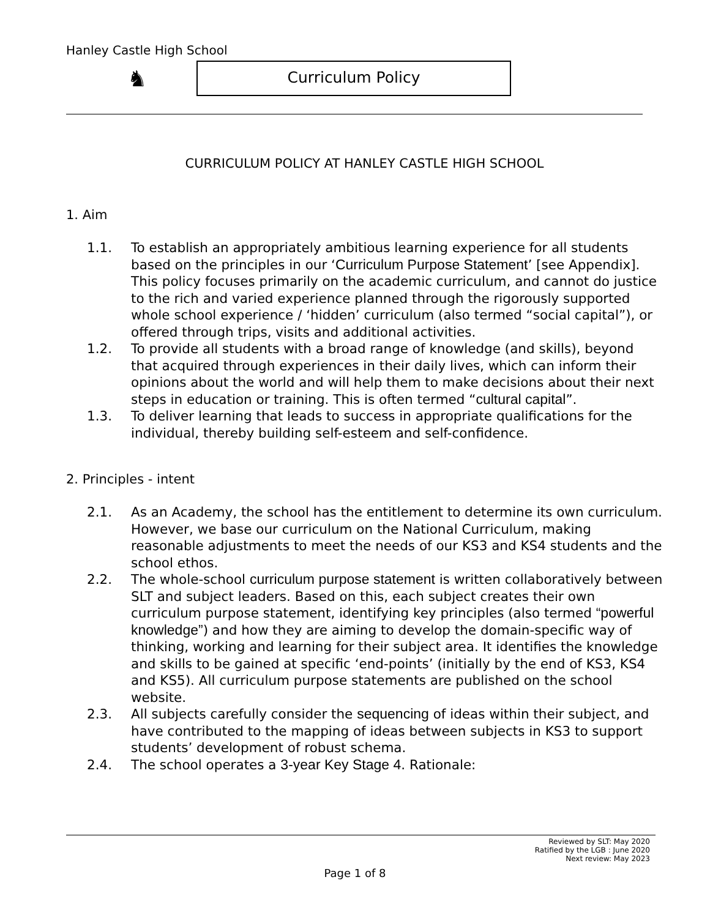Hanley Castle High School
♞ Curriculum Policy
CURRICULUM POLICY AT HANLEY CASTLE HIGH SCHOOL
1. Aim
1.1. To establish an appropriately ambitious learning experience for all students based on the principles in our ‘Curriculum Purpose Statement’ [see Appendix]. This policy focuses primarily on the academic curriculum, and cannot do justice to the rich and varied experience planned through the rigorously supported whole school experience / ‘hidden’ curriculum (also termed “social capital”), or offered through trips, visits and additional activities.
1.2. To provide all students with a broad range of knowledge (and skills), beyond that acquired through experiences in their daily lives, which can inform their opinions about the world and will help them to make decisions about their next steps in education or training. This is often termed “cultural capital”.
1.3. To deliver learning that leads to success in appropriate qualifications for the individual, thereby building self-esteem and self-confidence.
2. Principles - intent
2.1. As an Academy, the school has the entitlement to determine its own curriculum. However, we base our curriculum on the National Curriculum, making reasonable adjustments to meet the needs of our KS3 and KS4 students and the school ethos.
2.2. The whole-school curriculum purpose statement is written collaboratively between SLT and subject leaders. Based on this, each subject creates their own curriculum purpose statement, identifying key principles (also termed “powerful knowledge”) and how they are aiming to develop the domain-specific way of thinking, working and learning for their subject area. It identifies the knowledge and skills to be gained at specific ‘end-points’ (initially by the end of KS3, KS4 and KS5). All curriculum purpose statements are published on the school website.
2.3. All subjects carefully consider the sequencing of ideas within their subject, and have contributed to the mapping of ideas between subjects in KS3 to support students’ development of robust schema.
2.4. The school operates a 3-year Key Stage 4. Rationale:
Reviewed by SLT: May 2020
Ratified by the LGB : June 2020
Next review: May 2023
Page 1 of 8